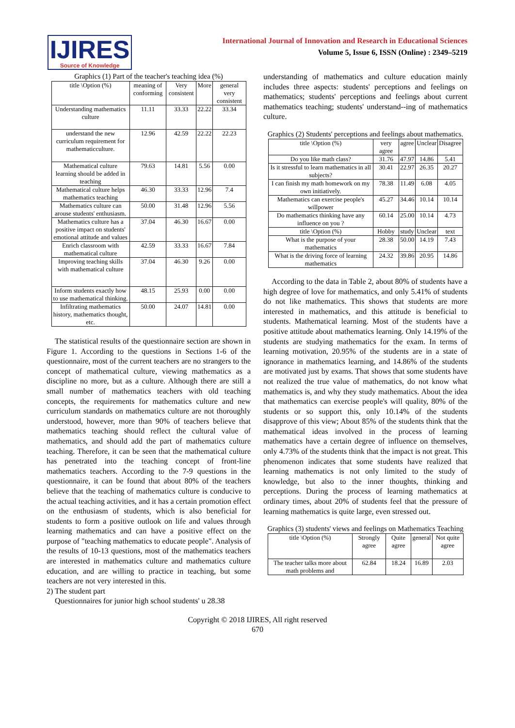IJIRES
Source of Knowledge
International Journal of Innovation and Research in Educational Sciences
Volume 5, Issue 6, ISSN (Online) : 2349–5219
Graphics (1) Part of the teacher's teaching idea (%)
| title \Option (%) | meaning of conforming | Very consistent | More | general very consistent |
| --- | --- | --- | --- | --- |
| Understanding mathematics culture | 11.11 | 33.33 | 22.22 | 33.34 |
| understand the new curriculum requirement for mathematicculture. | 12.96 | 42.59 | 22.22 | 22.23 |
| Mathematical culture learning should be added in teaching | 79.63 | 14.81 | 5.56 | 0.00 |
| Mathematical culture helps mathematics teaching | 46.30 | 33.33 | 12.96 | 7.4 |
| Mathematics culture can arouse students' enthusiasm. | 50.00 | 31.48 | 12.96 | 5.56 |
| Mathematics culture has a positive impact on students' emotional attitude and values | 37.04 | 46.30 | 16.67 | 0.00 |
| Enrich classroom with mathematical culture | 42.59 | 33.33 | 16.67 | 7.84 |
| Improving teaching skills with mathematical culture | 37.04 | 46.30 | 9.26 | 0.00 |
| Inform students exactly how to use mathematical thinking. | 48.15 | 25.93 | 0.00 | 0.00 |
| Infiltrating mathematics history, mathematics thought, etc. | 50.00 | 24.07 | 14.81 | 0.00 |
The statistical results of the questionnaire section are shown in Figure 1. According to the questions in Sections 1-6 of the questionnaire, most of the current teachers are no strangers to the concept of mathematical culture, viewing mathematics as a discipline no more, but as a culture. Although there are still a small number of mathematics teachers with old teaching concepts, the requirements for mathematics culture and new curriculum standards on mathematics culture are not thoroughly understood, however, more than 90% of teachers believe that mathematics teaching should reflect the cultural value of mathematics, and should add the part of mathematics culture teaching. Therefore, it can be seen that the mathematical culture has penetrated into the teaching concept of front-line mathematics teachers. According to the 7-9 questions in the questionnaire, it can be found that about 80% of the teachers believe that the teaching of mathematics culture is conducive to the actual teaching activities, and it has a certain promotion effect on the enthusiasm of students, which is also beneficial for students to form a positive outlook on life and values through learning mathematics and can have a positive effect on the purpose of "teaching mathematics to educate people". Analysis of the results of 10-13 questions, most of the mathematics teachers are interested in mathematics culture and mathematics culture education, and are willing to practice in teaching, but some teachers are not very interested in this.
2) The student part
Questionnaires for junior high school students' u 28.38
understanding of mathematics and culture education mainly includes three aspects: students' perceptions and feelings on mathematics; students' perceptions and feelings about current mathematics teaching; students' understand--ing of mathematics culture.
Graphics (2) Students' perceptions and feelings about mathematics.
| title \Option (%) | very agree | agree | Unclear | Disagree |
| --- | --- | --- | --- | --- |
| Do you like math class? | 31.76 | 47.97 | 14.86 | 5.41 |
| Is it stressful to learn mathematics in all subjects? | 30.41 | 22.97 | 26.35 | 20.27 |
| I can finish my math homework on my own initiatively. | 78.38 | 11.49 | 6.08 | 4.05 |
| Mathematics can exercise people's willpower | 45.27 | 34.46 | 10.14 | 10.14 |
| Do mathematics thinking have any influence on you ? | 60.14 | 25.00 | 10.14 | 4.73 |
| title \Option (%) | Hobby | study | Unclear | text |
| What is the purpose of your mathematics | 28.38 | 50.00 | 14.19 | 7.43 |
| What is the driving force of learning mathematics | 24.32 | 39.86 | 20.95 | 14.86 |
According to the data in Table 2, about 80% of students have a high degree of love for mathematics, and only 5.41% of students do not like mathematics. This shows that students are more interested in mathematics, and this attitude is beneficial to students. Mathematical learning. Most of the students have a positive attitude about mathematics learning. Only 14.19% of the students are studying mathematics for the exam. In terms of learning motivation, 20.95% of the students are in a state of ignorance in mathematics learning, and 14.86% of the students are motivated just by exams. That shows that some students have not realized the true value of mathematics, do not know what mathematics is, and why they study mathematics. About the idea that mathematics can exercise people's will quality, 80% of the students or so support this, only 10.14% of the students disapprove of this view; About 85% of the students think that the mathematical ideas involved in the process of learning mathematics have a certain degree of influence on themselves, only 4.73% of the students think that the impact is not great. This phenomenon indicates that some students have realized that learning mathematics is not only limited to the study of knowledge, but also to the inner thoughts, thinking and perceptions. During the process of learning mathematics at ordinary times, about 20% of students feel that the pressure of learning mathematics is quite large, even stressed out.
Graphics (3) students' views and feelings on Mathematics Teaching
| title \Option (%) | Strongly agree | Quite agree | general | Not quite agree |
| --- | --- | --- | --- | --- |
| The teacher talks more about math problems and | 62.84 | 18.24 | 16.89 | 2.03 |
Copyright © 2018 IJIRES, All right reserved
670